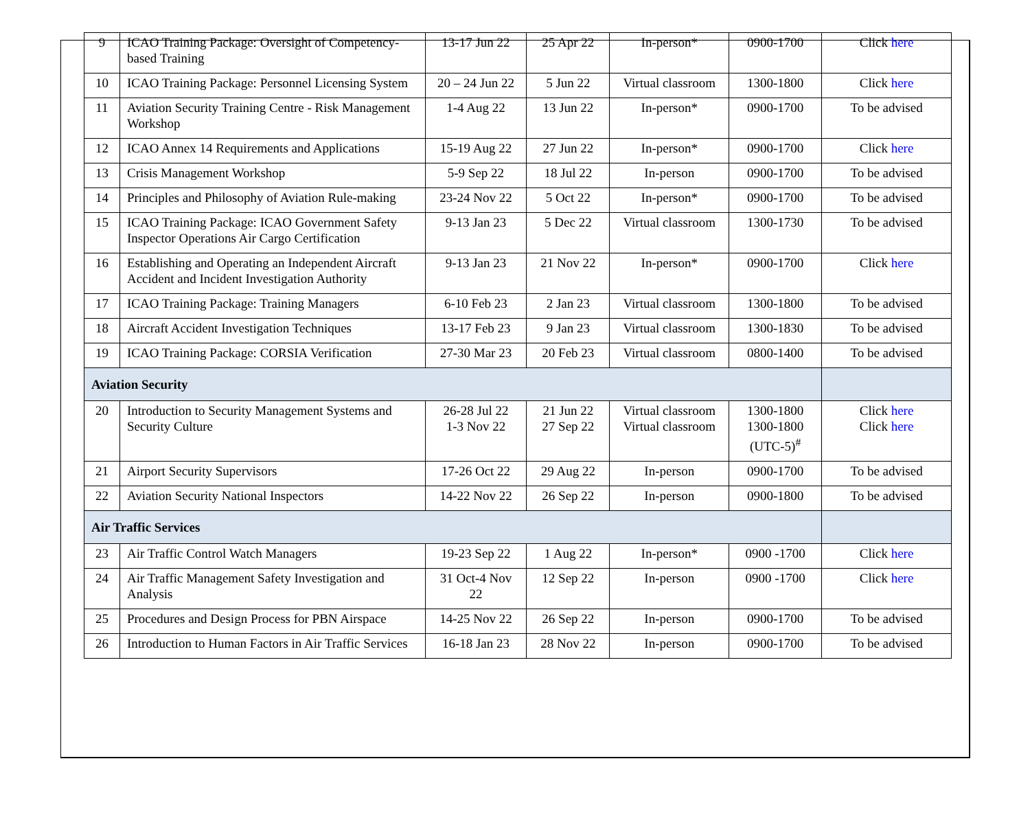| 9 | ICAO Training Package: Oversight of Competency-based Training | 13-17 Jun 22 | 25 Apr 22 | In-person* | 0900-1700 | Click here |
| 10 | ICAO Training Package: Personnel Licensing System | 20 – 24 Jun 22 | 5 Jun 22 | Virtual classroom | 1300-1800 | Click here |
| 11 | Aviation Security Training Centre - Risk Management Workshop | 1-4 Aug 22 | 13 Jun 22 | In-person* | 0900-1700 | To be advised |
| 12 | ICAO Annex 14 Requirements and Applications | 15-19 Aug 22 | 27 Jun 22 | In-person* | 0900-1700 | Click here |
| 13 | Crisis Management Workshop | 5-9 Sep 22 | 18 Jul 22 | In-person | 0900-1700 | To be advised |
| 14 | Principles and Philosophy of Aviation Rule-making | 23-24 Nov 22 | 5 Oct 22 | In-person* | 0900-1700 | To be advised |
| 15 | ICAO Training Package: ICAO Government Safety Inspector Operations Air Cargo Certification | 9-13 Jan 23 | 5 Dec 22 | Virtual classroom | 1300-1730 | To be advised |
| 16 | Establishing and Operating an Independent Aircraft Accident and Incident Investigation Authority | 9-13 Jan 23 | 21 Nov 22 | In-person* | 0900-1700 | Click here |
| 17 | ICAO Training Package: Training Managers | 6-10 Feb 23 | 2 Jan 23 | Virtual classroom | 1300-1800 | To be advised |
| 18 | Aircraft Accident Investigation Techniques | 13-17 Feb 23 | 9 Jan 23 | Virtual classroom | 1300-1830 | To be advised |
| 19 | ICAO Training Package: CORSIA Verification | 27-30 Mar 23 | 20 Feb 23 | Virtual classroom | 0800-1400 | To be advised |
| Aviation Security | | | | | | |
| 20 | Introduction to Security Management Systems and Security Culture | 26-28 Jul 22 1-3 Nov 22 | 21 Jun 22 27 Sep 22 | Virtual classroom Virtual classroom | 1300-1800 1300-1800 (UTC-5)<sup>#</sup> | Click here Click here |
| 21 | Airport Security Supervisors | 17-26 Oct 22 | 29 Aug 22 | In-person | 0900-1700 | To be advised |
| 22 | Aviation Security National Inspectors | 14-22 Nov 22 | 26 Sep 22 | In-person | 0900-1800 | To be advised |
| Air Traffic Services | | | | | | |
| 23 | Air Traffic Control Watch Managers | 19-23 Sep 22 | 1 Aug 22 | In-person* | 0900 -1700 | Click here |
| 24 | Air Traffic Management Safety Investigation and Analysis | 31 Oct-4 Nov 22 | 12 Sep 22 | In-person | 0900 -1700 | Click here |
| 25 | Procedures and Design Process for PBN Airspace | 14-25 Nov 22 | 26 Sep 22 | In-person | 0900-1700 | To be advised |
| 26 | Introduction to Human Factors in Air Traffic Services | 16-18 Jan 23 | 28 Nov 22 | In-person | 0900-1700 | To be advised |